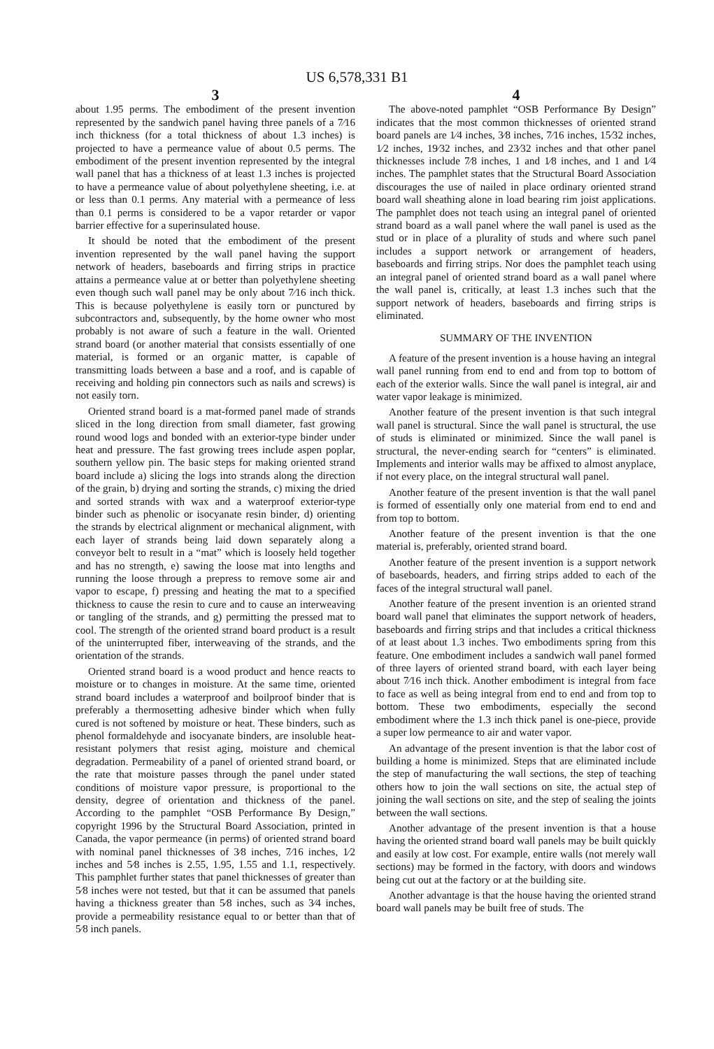US 6,578,331 B1
3
about 1.95 perms. The embodiment of the present invention represented by the sandwich panel having three panels of a 7⁄16 inch thickness (for a total thickness of about 1.3 inches) is projected to have a permeance value of about 0.5 perms. The embodiment of the present invention represented by the integral wall panel that has a thickness of at least 1.3 inches is projected to have a permeance value of about polyethylene sheeting, i.e. at or less than 0.1 perms. Any material with a permeance of less than 0.1 perms is considered to be a vapor retarder or vapor barrier effective for a superinsulated house.
It should be noted that the embodiment of the present invention represented by the wall panel having the support network of headers, baseboards and firring strips in practice attains a permeance value at or better than polyethylene sheeting even though such wall panel may be only about 7⁄16 inch thick. This is because polyethylene is easily torn or punctured by subcontractors and, subsequently, by the home owner who most probably is not aware of such a feature in the wall. Oriented strand board (or another material that consists essentially of one material, is formed or an organic matter, is capable of transmitting loads between a base and a roof, and is capable of receiving and holding pin connectors such as nails and screws) is not easily torn.
Oriented strand board is a mat-formed panel made of strands sliced in the long direction from small diameter, fast growing round wood logs and bonded with an exterior-type binder under heat and pressure. The fast growing trees include aspen poplar, southern yellow pin. The basic steps for making oriented strand board include a) slicing the logs into strands along the direction of the grain, b) drying and sorting the strands, c) mixing the dried and sorted strands with wax and a waterproof exterior-type binder such as phenolic or isocyanate resin binder, d) orienting the strands by electrical alignment or mechanical alignment, with each layer of strands being laid down separately along a conveyor belt to result in a “mat” which is loosely held together and has no strength, e) sawing the loose mat into lengths and running the loose through a prepress to remove some air and vapor to escape, f) pressing and heating the mat to a specified thickness to cause the resin to cure and to cause an interweaving or tangling of the strands, and g) permitting the pressed mat to cool. The strength of the oriented strand board product is a result of the uninterrupted fiber, interweaving of the strands, and the orientation of the strands.
Oriented strand board is a wood product and hence reacts to moisture or to changes in moisture. At the same time, oriented strand board includes a waterproof and boilproof binder that is preferably a thermosetting adhesive binder which when fully cured is not softened by moisture or heat. These binders, such as phenol formaldehyde and isocyanate binders, are insoluble heat-resistant polymers that resist aging, moisture and chemical degradation. Permeability of a panel of oriented strand board, or the rate that moisture passes through the panel under stated conditions of moisture vapor pressure, is proportional to the density, degree of orientation and thickness of the panel. According to the pamphlet “OSB Performance By Design,” copyright 1996 by the Structural Board Association, printed in Canada, the vapor permeance (in perms) of oriented strand board with nominal panel thicknesses of 3⁄8 inches, 7⁄16 inches, 1⁄2 inches and 5⁄8 inches is 2.55, 1.95, 1.55 and 1.1, respectively. This pamphlet further states that panel thicknesses of greater than 5⁄8 inches were not tested, but that it can be assumed that panels having a thickness greater than 5⁄8 inches, such as 3⁄4 inches, provide a permeability resistance equal to or better than that of 5⁄8 inch panels.
4
The above-noted pamphlet “OSB Performance By Design” indicates that the most common thicknesses of oriented strand board panels are 1⁄4 inches, 3⁄8 inches, 7⁄16 inches, 15⁄32 inches, 1⁄2 inches, 19⁄32 inches, and 23⁄32 inches and that other panel thicknesses include 7⁄8 inches, 1 and 1⁄8 inches, and 1 and 1⁄4 inches. The pamphlet states that the Structural Board Association discourages the use of nailed in place ordinary oriented strand board wall sheathing alone in load bearing rim joist applications. The pamphlet does not teach using an integral panel of oriented strand board as a wall panel where the wall panel is used as the stud or in place of a plurality of studs and where such panel includes a support network or arrangement of headers, baseboards and firring strips. Nor does the pamphlet teach using an integral panel of oriented strand board as a wall panel where the wall panel is, critically, at least 1.3 inches such that the support network of headers, baseboards and firring strips is eliminated.
SUMMARY OF THE INVENTION
A feature of the present invention is a house having an integral wall panel running from end to end and from top to bottom of each of the exterior walls. Since the wall panel is integral, air and water vapor leakage is minimized.
Another feature of the present invention is that such integral wall panel is structural. Since the wall panel is structural, the use of studs is eliminated or minimized. Since the wall panel is structural, the never-ending search for “centers” is eliminated. Implements and interior walls may be affixed to almost anyplace, if not every place, on the integral structural wall panel.
Another feature of the present invention is that the wall panel is formed of essentially only one material from end to end and from top to bottom.
Another feature of the present invention is that the one material is, preferably, oriented strand board.
Another feature of the present invention is a support network of baseboards, headers, and firring strips added to each of the faces of the integral structural wall panel.
Another feature of the present invention is an oriented strand board wall panel that eliminates the support network of headers, baseboards and firring strips and that includes a critical thickness of at least about 1.3 inches. Two embodiments spring from this feature. One embodiment includes a sandwich wall panel formed of three layers of oriented strand board, with each layer being about 7⁄16 inch thick. Another embodiment is integral from face to face as well as being integral from end to end and from top to bottom. These two embodiments, especially the second embodiment where the 1.3 inch thick panel is one-piece, provide a super low permeance to air and water vapor.
An advantage of the present invention is that the labor cost of building a home is minimized. Steps that are eliminated include the step of manufacturing the wall sections, the step of teaching others how to join the wall sections on site, the actual step of joining the wall sections on site, and the step of sealing the joints between the wall sections.
Another advantage of the present invention is that a house having the oriented strand board wall panels may be built quickly and easily at low cost. For example, entire walls (not merely wall sections) may be formed in the factory, with doors and windows being cut out at the factory or at the building site.
Another advantage is that the house having the oriented strand board wall panels may be built free of studs. The